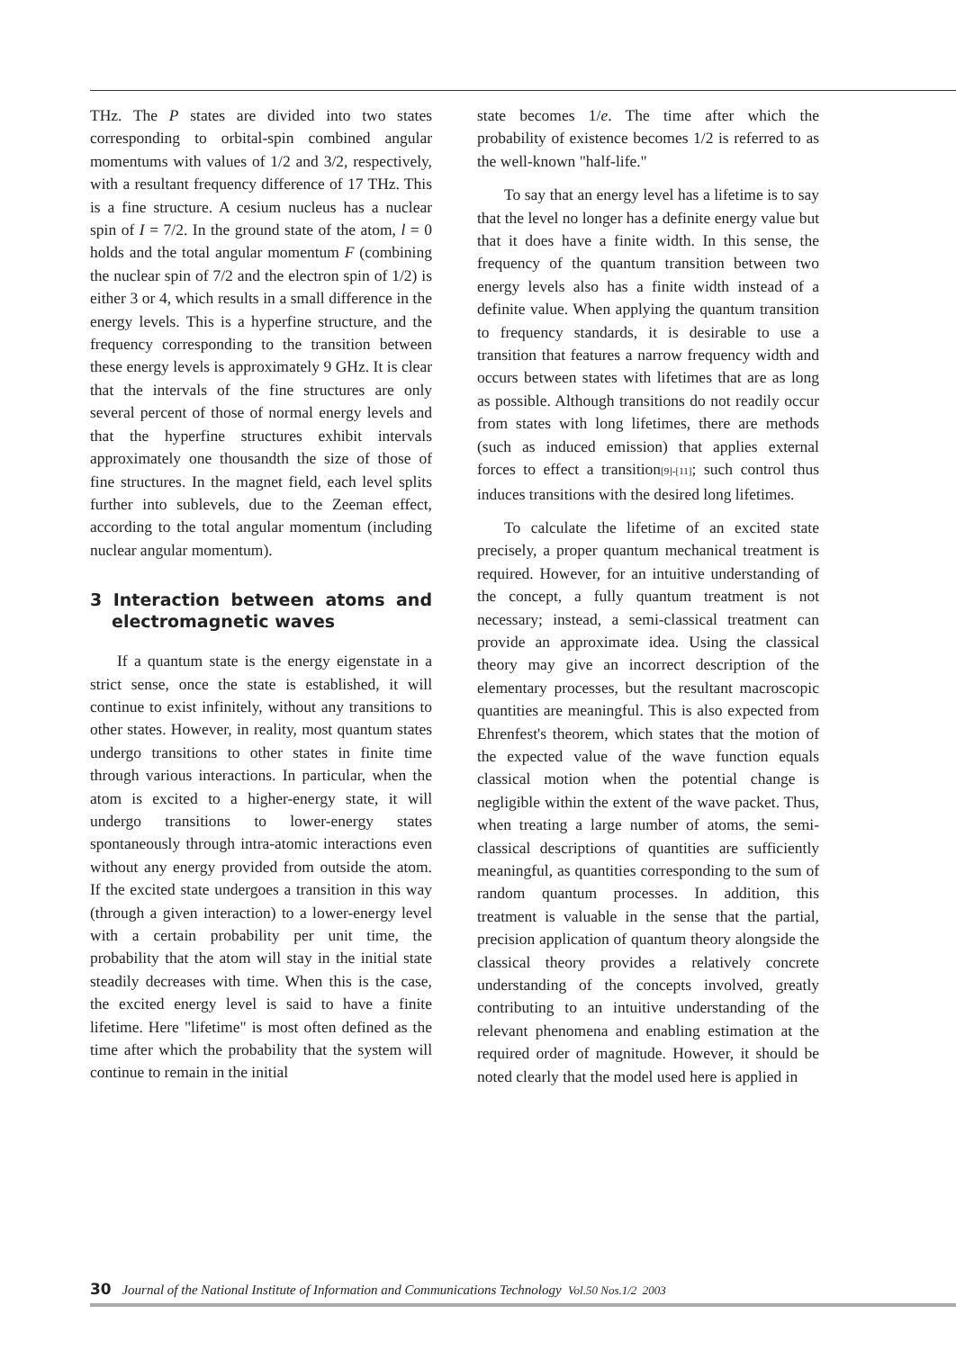THz. The P states are divided into two states corresponding to orbital-spin combined angular momentums with values of 1/2 and 3/2, respectively, with a resultant frequency difference of 17 THz. This is a fine structure. A cesium nucleus has a nuclear spin of I = 7/2. In the ground state of the atom, l = 0 holds and the total angular momentum F (combining the nuclear spin of 7/2 and the electron spin of 1/2) is either 3 or 4, which results in a small difference in the energy levels. This is a hyperfine structure, and the frequency corresponding to the transition between these energy levels is approximately 9 GHz. It is clear that the intervals of the fine structures are only several percent of those of normal energy levels and that the hyperfine structures exhibit intervals approximately one thousandth the size of those of fine structures. In the magnet field, each level splits further into sublevels, due to the Zeeman effect, according to the total angular momentum (including nuclear angular momentum).
3 Interaction between atoms and electromagnetic waves
If a quantum state is the energy eigenstate in a strict sense, once the state is established, it will continue to exist infinitely, without any transitions to other states. However, in reality, most quantum states undergo transitions to other states in finite time through various interactions. In particular, when the atom is excited to a higher-energy state, it will undergo transitions to lower-energy states spontaneously through intra-atomic interactions even without any energy provided from outside the atom. If the excited state undergoes a transition in this way (through a given interaction) to a lower-energy level with a certain probability per unit time, the probability that the atom will stay in the initial state steadily decreases with time. When this is the case, the excited energy level is said to have a finite lifetime. Here "lifetime" is most often defined as the time after which the probability that the system will continue to remain in the initial
state becomes 1/e. The time after which the probability of existence becomes 1/2 is referred to as the well-known "half-life."
To say that an energy level has a lifetime is to say that the level no longer has a definite energy value but that it does have a finite width. In this sense, the frequency of the quantum transition between two energy levels also has a finite width instead of a definite value. When applying the quantum transition to frequency standards, it is desirable to use a transition that features a narrow frequency width and occurs between states with lifetimes that are as long as possible. Although transitions do not readily occur from states with long lifetimes, there are methods (such as induced emission) that applies external forces to effect a transition[9]-[11]; such control thus induces transitions with the desired long lifetimes.
To calculate the lifetime of an excited state precisely, a proper quantum mechanical treatment is required. However, for an intuitive understanding of the concept, a fully quantum treatment is not necessary; instead, a semi-classical treatment can provide an approximate idea. Using the classical theory may give an incorrect description of the elementary processes, but the resultant macroscopic quantities are meaningful. This is also expected from Ehrenfest's theorem, which states that the motion of the expected value of the wave function equals classical motion when the potential change is negligible within the extent of the wave packet. Thus, when treating a large number of atoms, the semi-classical descriptions of quantities are sufficiently meaningful, as quantities corresponding to the sum of random quantum processes. In addition, this treatment is valuable in the sense that the partial, precision application of quantum theory alongside the classical theory provides a relatively concrete understanding of the concepts involved, greatly contributing to an intuitive understanding of the relevant phenomena and enabling estimation at the required order of magnitude. However, it should be noted clearly that the model used here is applied in
30 Journal of the National Institute of Information and Communications Technology Vol.50 Nos.1/2 2003